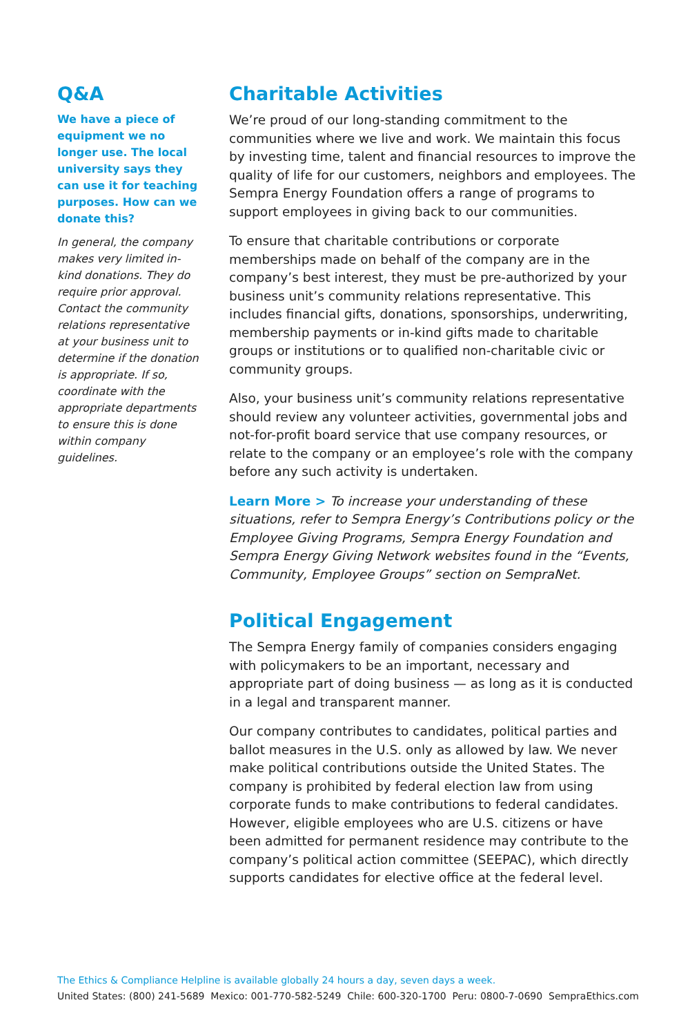Q&A
We have a piece of equipment we no longer use. The local university says they can use it for teaching purposes. How can we donate this?
In general, the company makes very limited in-kind donations. They do require prior approval. Contact the community relations representative at your business unit to determine if the donation is appropriate. If so, coordinate with the appropriate departments to ensure this is done within company guidelines.
Charitable Activities
We’re proud of our long-standing commitment to the communities where we live and work. We maintain this focus by investing time, talent and financial resources to improve the quality of life for our customers, neighbors and employees. The Sempra Energy Foundation offers a range of programs to support employees in giving back to our communities.
To ensure that charitable contributions or corporate memberships made on behalf of the company are in the company’s best interest, they must be pre-authorized by your business unit’s community relations representative. This includes financial gifts, donations, sponsorships, underwriting, membership payments or in-kind gifts made to charitable groups or institutions or to qualified non-charitable civic or community groups.
Also, your business unit’s community relations representative should review any volunteer activities, governmental jobs and not-for-profit board service that use company resources, or relate to the company or an employee’s role with the company before any such activity is undertaken.
Learn More > To increase your understanding of these situations, refer to Sempra Energy’s Contributions policy or the Employee Giving Programs, Sempra Energy Foundation and Sempra Energy Giving Network websites found in the “Events, Community, Employee Groups” section on SempraNet.
Political Engagement
The Sempra Energy family of companies considers engaging with policymakers to be an important, necessary and appropriate part of doing business — as long as it is conducted in a legal and transparent manner.
Our company contributes to candidates, political parties and ballot measures in the U.S. only as allowed by law. We never make political contributions outside the United States. The company is prohibited by federal election law from using corporate funds to make contributions to federal candidates. However, eligible employees who are U.S. citizens or have been admitted for permanent residence may contribute to the company’s political action committee (SEEPAC), which directly supports candidates for elective office at the federal level.
The Ethics & Compliance Helpline is available globally 24 hours a day, seven days a week.
United States: (800) 241-5689 Mexico: 001-770-582-5249 Chile: 600-320-1700 Peru: 0800-7-0690 SempraEthics.com